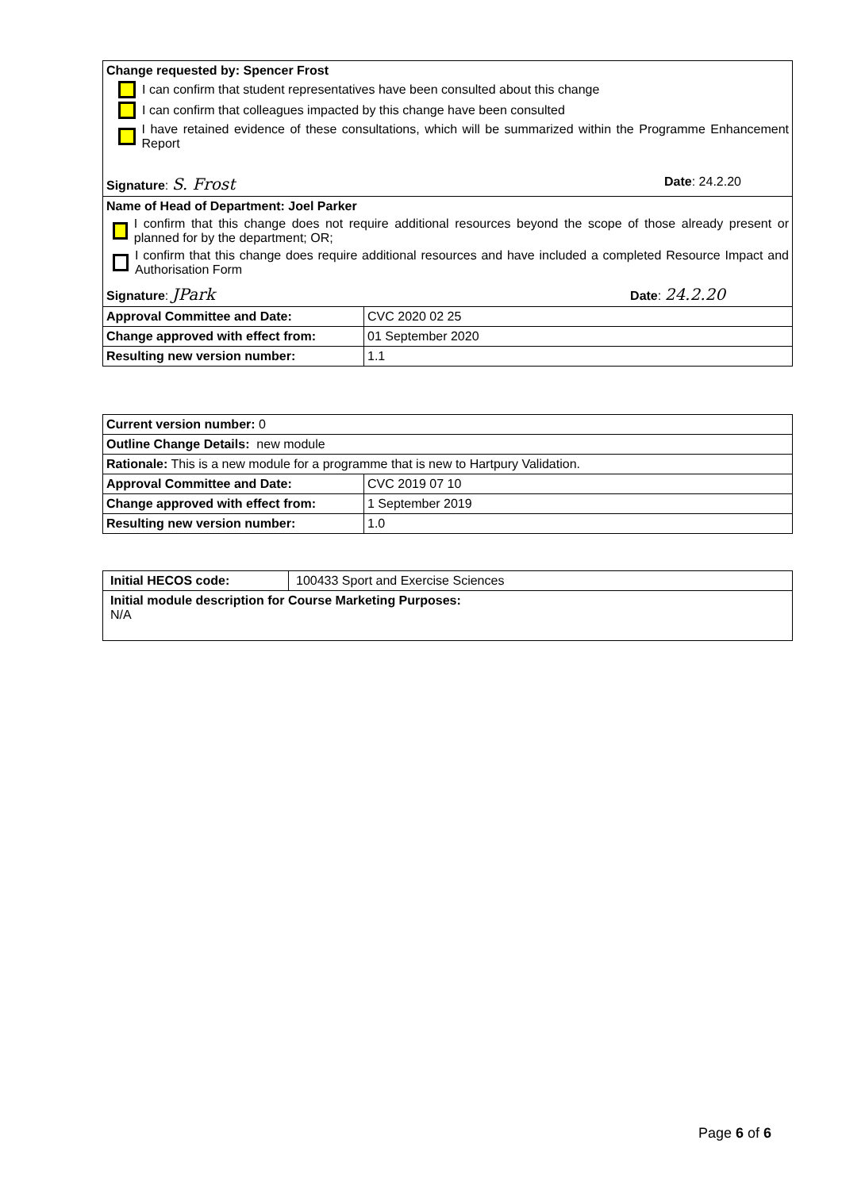| Change requested by: Spencer Frost I can confirm that student representatives have been consulted about this change I can confirm that colleagues impacted by this change have been consulted I have retained evidence of these consultations, which will be summarized within the Programme Enhancement Report Signature : S. Frost Date : 24.2.20 | |
| Name of Head of Department: Joel Parker I confirm that this change does not require additional resources beyond the scope of those already present or planned for by the department; OR; I confirm that this change does require additional resources and have included a completed Resource Impact and Authorisation Form Signature : JPark Date : 24.2.20 | |
| Approval Committee and Date: | CVC 2020 02 25 |
| Change approved with effect from: | 01 September 2020 |
| Resulting new version number: | 1.1 |
| Current version number: 0 | |
| Outline Change Details: new module | |
| Rationale: This is a new module for a programme that is new to Hartpury Validation. | |
| Approval Committee and Date: | CVC 2019 07 10 |
| Change approved with effect from: | 1 September 2019 |
| Resulting new version number: | 1.0 |
| Initial HECOS code: | 100433 Sport and Exercise Sciences |
| Initial module description for Course Marketing Purposes: N/A | |
Page 6 of 6